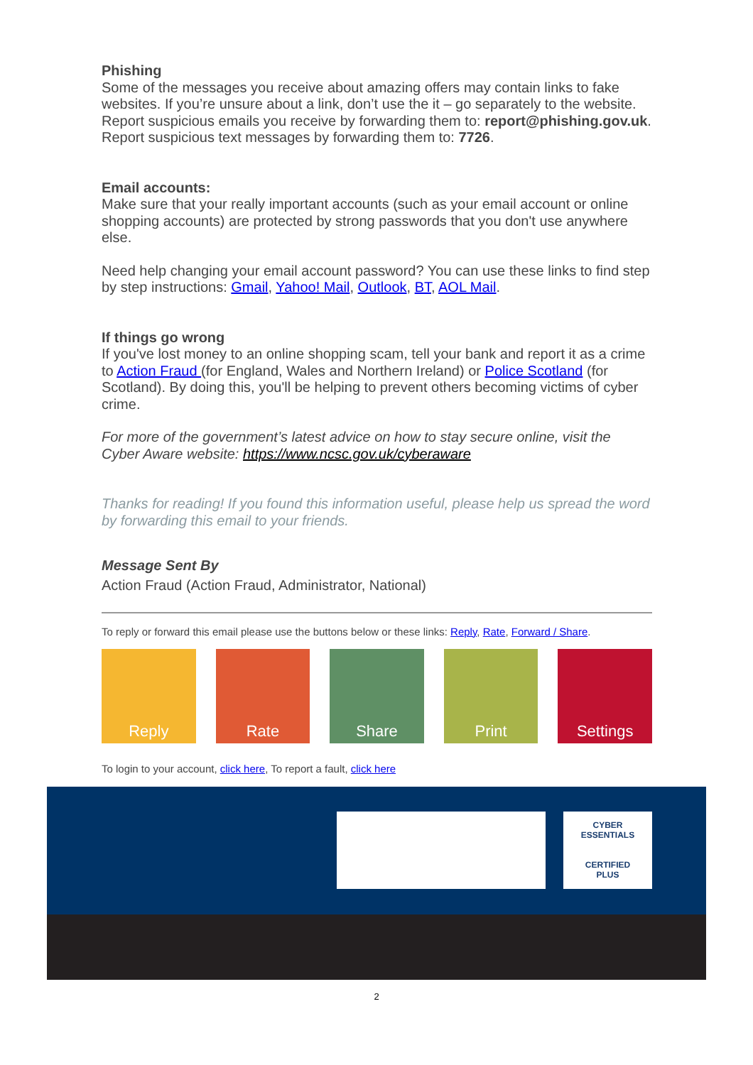Phishing
Some of the messages you receive about amazing offers may contain links to fake websites. If you’re unsure about a link, don’t use the it – go separately to the website. Report suspicious emails you receive by forwarding them to: report@phishing.gov.uk. Report suspicious text messages by forwarding them to: 7726.
Email accounts:
Make sure that your really important accounts (such as your email account or online shopping accounts) are protected by strong passwords that you don't use anywhere else.
Need help changing your email account password? You can use these links to find step by step instructions: Gmail, Yahoo! Mail, Outlook, BT, AOL Mail.
If things go wrong
If you've lost money to an online shopping scam, tell your bank and report it as a crime to Action Fraud (for England, Wales and Northern Ireland) or Police Scotland (for Scotland). By doing this, you'll be helping to prevent others becoming victims of cyber crime.
For more of the government’s latest advice on how to stay secure online, visit the Cyber Aware website: https://www.ncsc.gov.uk/cyberaware
Thanks for reading! If you found this information useful, please help us spread the word by forwarding this email to your friends.
Message Sent By
Action Fraud (Action Fraud, Administrator, National)
To reply or forward this email please use the buttons below or these links: Reply, Rate, Forward / Share.
Reply Rate Share Print Settings
To login to your account, click here, To report a fault, click here
CYBER
ESSENTIALS
CERTIFIED
PLUS
2